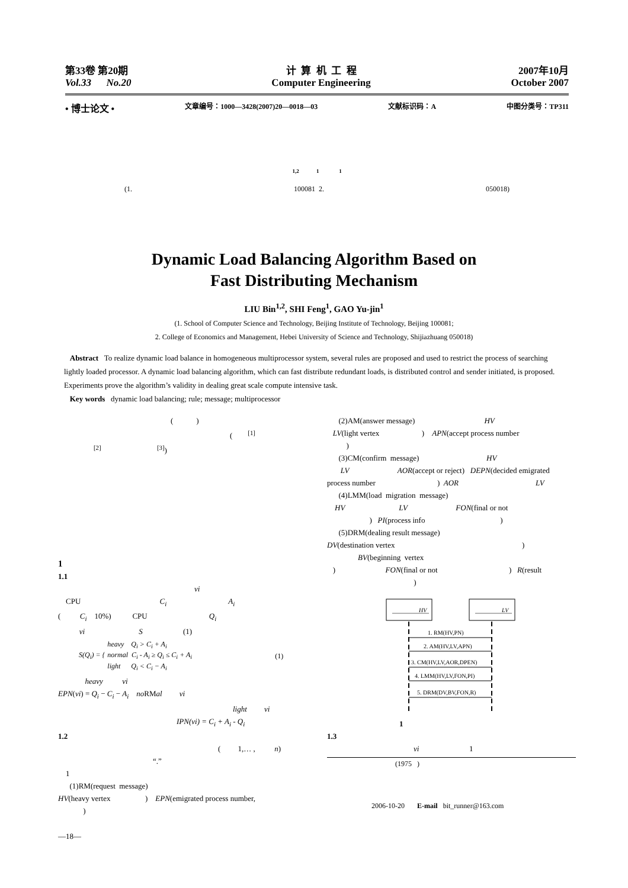第33卷 第20期
Vol.33 No.20
计 算 机 工 程
Computer Engineering
2007年10月
October 2007
• 博士论文 • 文章编号：1000—3428(2007)20—0018—03 文献标识码：A 中图分类号：TP311
1,2 1 1
(1. 100081 2. 050018)
Dynamic Load Balancing Algorithm Based on
Fast Distributing Mechanism
LIU Bin<sup>1,2</sup>, SHI Feng<sup>1</sup>, GAO Yu-jin<sup>1</sup>
(1. School of Computer Science and Technology, Beijing Institute of Technology, Beijing 100081;
2. College of Economics and Management, Hebei University of Science and Technology, Shijiazhuang 050018)
Abstract To realize dynamic load balance in homogeneous multiprocessor system, several rules are proposed and used to restrict the process of searching lightly loaded processor. A dynamic load balancing algorithm, which can fast distribute redundant loads, is distributed control and sender initiated, is proposed. Experiments prove the algorithm’s validity in dealing great scale compute intensive task.
Key words dynamic load balancing; rule; message; multiprocessor
( )
( <sup>[1]</sup>
<sup>[2]</sup> <sup>[3]</sup>)
1
1.1
vi
CPU C<sub>i</sub> A<sub>i</sub>
( C<sub>i</sub> 10%) CPU Q<sub>i</sub>
vi S (1)
S(Q<sub>i</sub>) = { heavy Q<sub>i</sub> > C<sub>i</sub> + A<sub>i</sub>
normal C<sub>i</sub> - A<sub>i</sub> ≥ Q<sub>i</sub> ≤ C<sub>i</sub> + A<sub>i</sub>
light Q<sub>i</sub> < C<sub>i</sub> − A<sub>i</sub> (1)
heavy vi
EPN(vi) = Q<sub>i</sub> − C<sub>i</sub> − A<sub>i</sub> no RMal vi
light vi
IPN(vi) = C<sub>i</sub> + A<sub>i</sub> - Q<sub>i</sub>
1.2
( 1,… , n)
“.”
1
(1)RM(request message)
HV(heavy vertex ) EPN(emigrated process number,
)
(2)AM(answer message) HV
LV(light vertex ) APN(accept process number
)
(3)CM(confirm message) HV
LV AOR(accept or reject) DEPN(decided emigrated
process number ) AOR LV
(4)LMM(load migration message)
HV LV FON(final or not
) PI(process info )
(5)DRM(dealing result message)
DV(destination vertex )
BV(beginning vertex
) FON(final or not ) R(result
)
HV
LV
1. RM(HV,PN)
2. AM(HV,LV,APN)
3. CM(HV,LV,AOR,DPEN)
4. LMM(HV,LV,FON,PI)
5. DRM(DV,BV,FON,R)
1
1.3
vi 1
(1975 )
2006-10-20 E-mail bit_runner@163.com
—18—